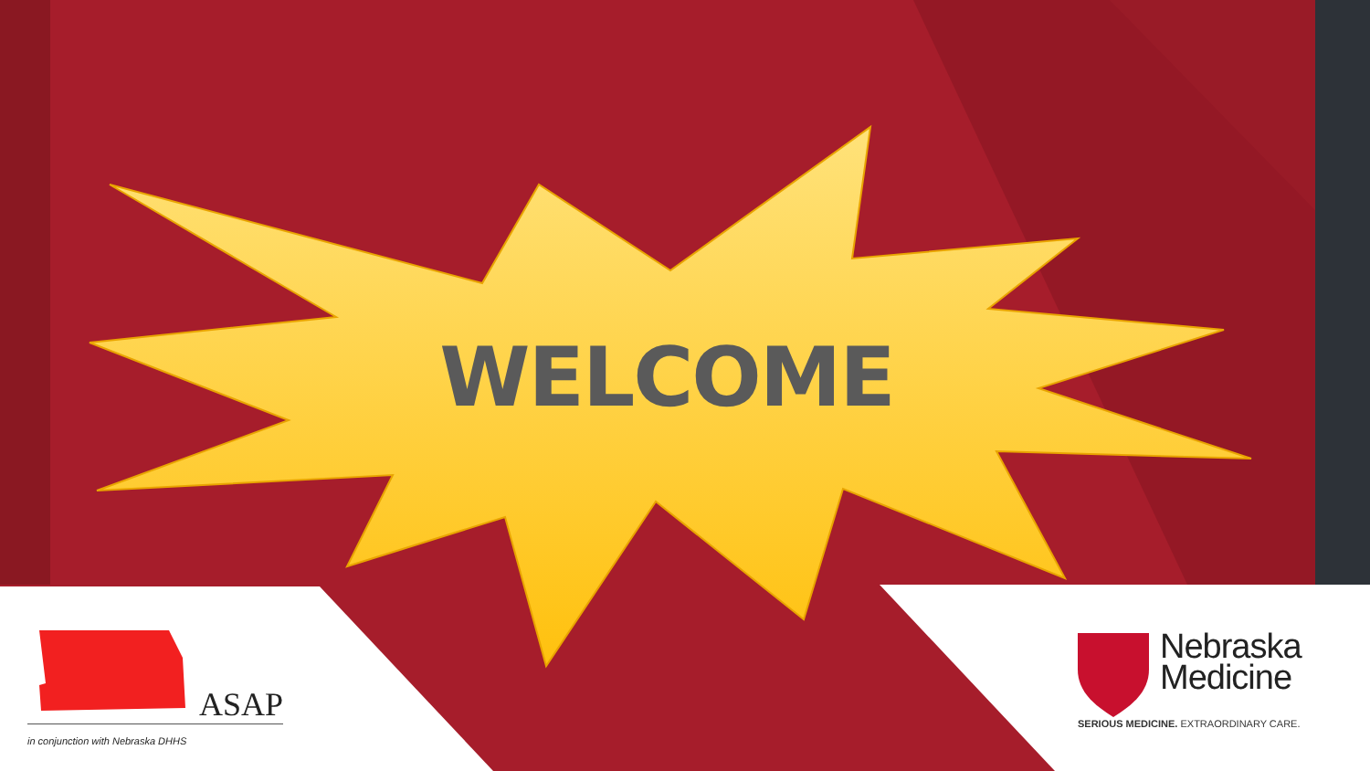WELCOME
ASAP
in conjunction with Nebraska DHHS
Nebraska
Medicine
SERIOUS MEDICINE. EXTRAORDINARY CARE.